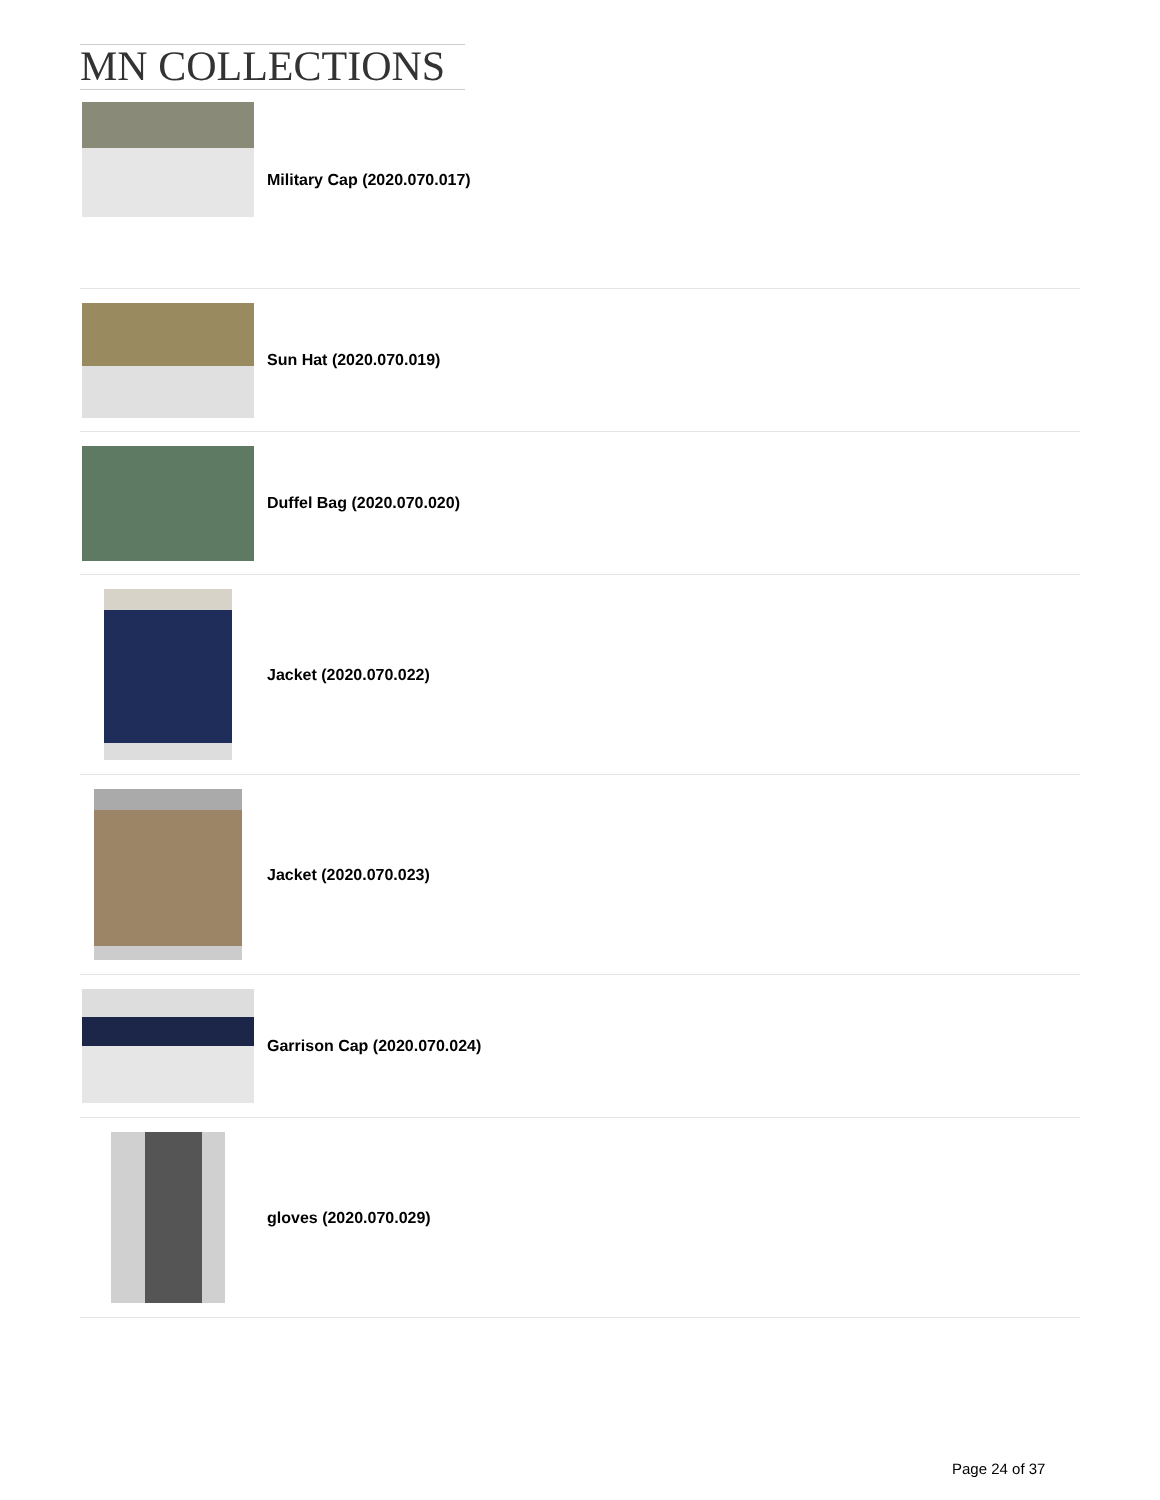MN COLLECTIONS
Military Cap (2020.070.017)
Sun Hat (2020.070.019)
Duffel Bag (2020.070.020)
Jacket (2020.070.022)
Jacket (2020.070.023)
Garrison Cap (2020.070.024)
gloves (2020.070.029)
Page 24 of 37